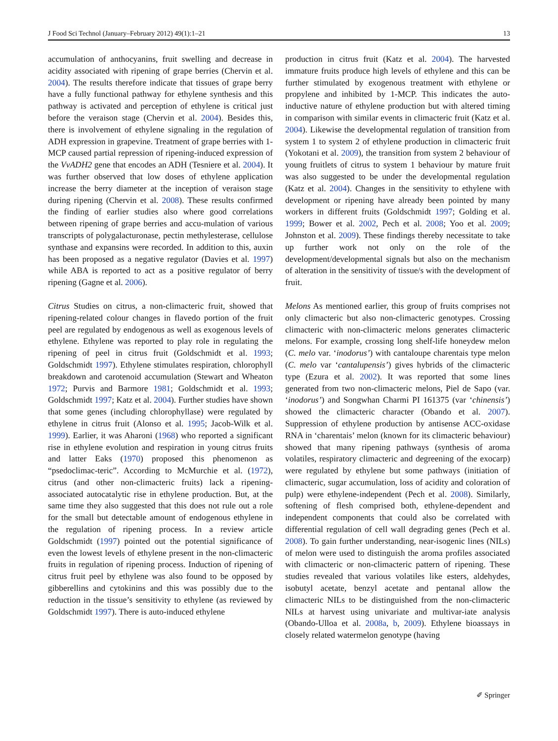J Food Sci Technol (January–February 2012) 49(1):1–21 13
accumulation of anthocyanins, fruit swelling and decrease in acidity associated with ripening of grape berries (Chervin et al. 2004). The results therefore indicate that tissues of grape berry have a fully functional pathway for ethylene synthesis and this pathway is activated and perception of ethylene is critical just before the veraison stage (Chervin et al. 2004). Besides this, there is involvement of ethylene signaling in the regulation of ADH expression in grapevine. Treatment of grape berries with 1-MCP caused partial repression of ripening-induced expression of the VvADH2 gene that encodes an ADH (Tesniere et al. 2004). It was further observed that low doses of ethylene application increase the berry diameter at the inception of veraison stage during ripening (Chervin et al. 2008). These results confirmed the finding of earlier studies also where good correlations between ripening of grape berries and accu-mulation of various transcripts of polygalacturonase, pectin methylesterase, cellulose synthase and expansins were recorded. In addition to this, auxin has been proposed as a negative regulator (Davies et al. 1997) while ABA is reported to act as a positive regulator of berry ripening (Gagne et al. 2006).
Citrus Studies on citrus, a non-climacteric fruit, showed that ripening-related colour changes in flavedo portion of the fruit peel are regulated by endogenous as well as exogenous levels of ethylene. Ethylene was reported to play role in regulating the ripening of peel in citrus fruit (Goldschmidt et al. 1993; Goldschmidt 1997). Ethylene stimulates respiration, chlorophyll breakdown and carotenoid accumulation (Stewart and Wheaton 1972; Purvis and Barmore 1981; Goldschmidt et al. 1993; Goldschmidt 1997; Katz et al. 2004). Further studies have shown that some genes (including chlorophyllase) were regulated by ethylene in citrus fruit (Alonso et al. 1995; Jacob-Wilk et al. 1999). Earlier, it was Aharoni (1968) who reported a significant rise in ethylene evolution and respiration in young citrus fruits and latter Eaks (1970) proposed this phenomenon as “psedoclimac-teric”. According to McMurchie et al. (1972), citrus (and other non-climacteric fruits) lack a ripening-associated autocatalytic rise in ethylene production. But, at the same time they also suggested that this does not rule out a role for the small but detectable amount of endogenous ethylene in the regulation of ripening process. In a review article Goldschmidt (1997) pointed out the potential significance of even the lowest levels of ethylene present in the non-climacteric fruits in regulation of ripening process. Induction of ripening of citrus fruit peel by ethylene was also found to be opposed by gibberellins and cytokinins and this was possibly due to the reduction in the tissue’s sensitivity to ethylene (as reviewed by Goldschmidt 1997). There is auto-induced ethylene
production in citrus fruit (Katz et al. 2004). The harvested immature fruits produce high levels of ethylene and this can be further stimulated by exogenous treatment with ethylene or propylene and inhibited by 1-MCP. This indicates the auto-inductive nature of ethylene production but with altered timing in comparison with similar events in climacteric fruit (Katz et al. 2004). Likewise the developmental regulation of transition from system 1 to system 2 of ethylene production in climacteric fruit (Yokotani et al. 2009), the transition from system 2 behaviour of young fruitlets of citrus to system 1 behaviour by mature fruit was also suggested to be under the developmental regulation (Katz et al. 2004). Changes in the sensitivity to ethylene with development or ripening have already been pointed by many workers in different fruits (Goldschmidt 1997; Golding et al. 1999; Bower et al. 2002, Pech et al. 2008; Yoo et al. 2009; Johnston et al. 2009). These findings thereby necessitate to take up further work not only on the role of the development/developmental signals but also on the mechanism of alteration in the sensitivity of tissue/s with the development of fruit.
Melons As mentioned earlier, this group of fruits comprises not only climacteric but also non-climacteric genotypes. Crossing climacteric with non-climacteric melons generates climacteric melons. For example, crossing long shelf-life honeydew melon (C. melo var. ‘inodorus’) with cantaloupe charentais type melon (C. melo var ‘cantalupensis’) gives hybrids of the climacteric type (Ezura et al. 2002). It was reported that some lines generated from two non-climacteric melons, Piel de Sapo (var. ‘inodorus’) and Songwhan Charmi PI 161375 (var ‘chinensis’) showed the climacteric character (Obando et al. 2007). Suppression of ethylene production by antisense ACC-oxidase RNA in ‘charentais’ melon (known for its climacteric behaviour) showed that many ripening pathways (synthesis of aroma volatiles, respiratory climacteric and degreening of the exocarp) were regulated by ethylene but some pathways (initiation of climacteric, sugar accumulation, loss of acidity and coloration of pulp) were ethylene-independent (Pech et al. 2008). Similarly, softening of flesh comprised both, ethylene-dependent and independent components that could also be correlated with differential regulation of cell wall degrading genes (Pech et al. 2008). To gain further understanding, near-isogenic lines (NILs) of melon were used to distinguish the aroma profiles associated with climacteric or non-climacteric pattern of ripening. These studies revealed that various volatiles like esters, aldehydes, isobutyl acetate, benzyl acetate and pentanal allow the climacteric NILs to be distinguished from the non-climacteric NILs at harvest using univariate and multivar-iate analysis (Obando-Ulloa et al. 2008a, b, 2009). Ethylene bioassays in closely related watermelon genotype (having
✐ Springer